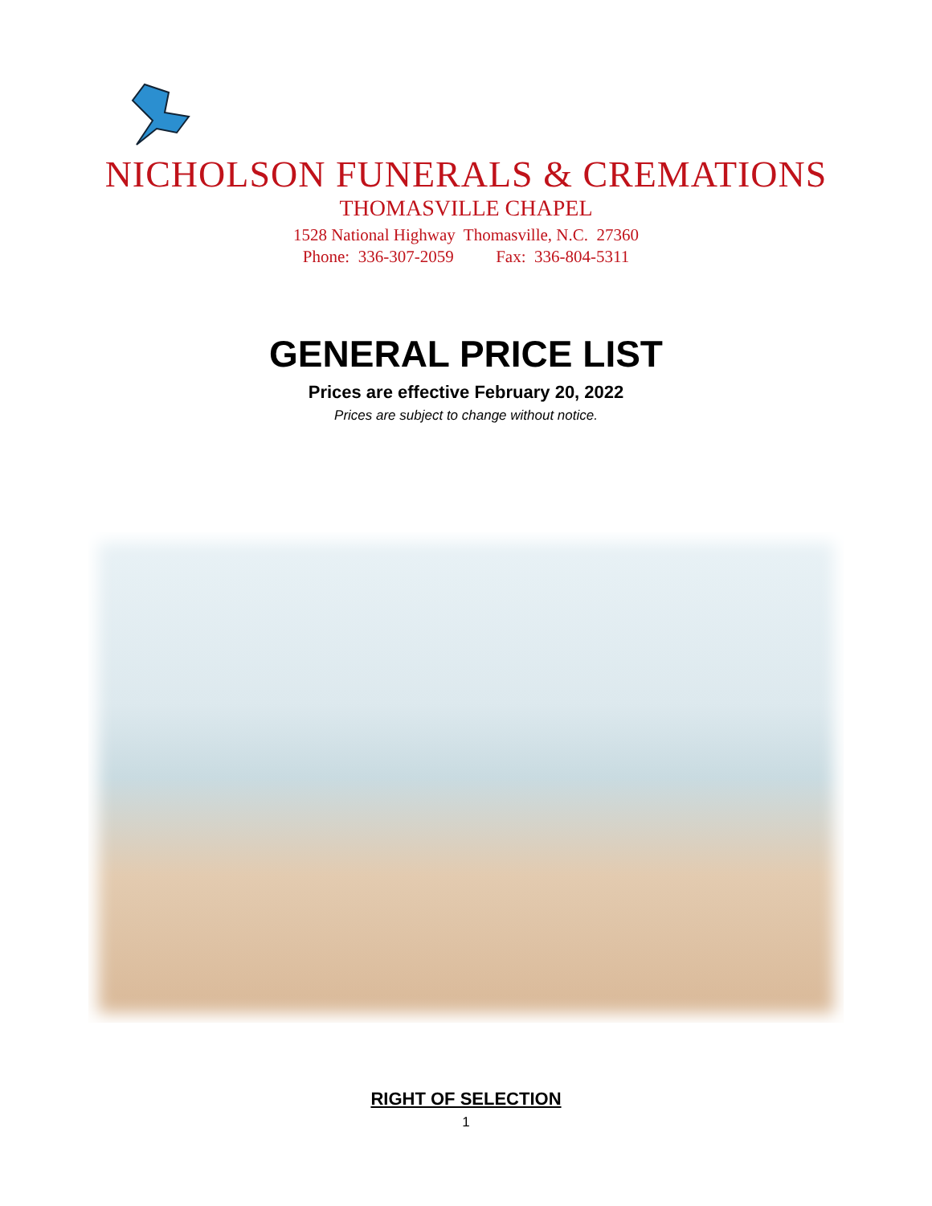NICHOLSON FUNERALS & CREMATIONS
THOMASVILLE CHAPEL
1528 National Highway Thomasville, N.C. 27360
Phone: 336-307-2059 Fax: 336-804-5311
GENERAL PRICE LIST
Prices are effective February 20, 2022
Prices are subject to change without notice.
RIGHT OF SELECTION
1